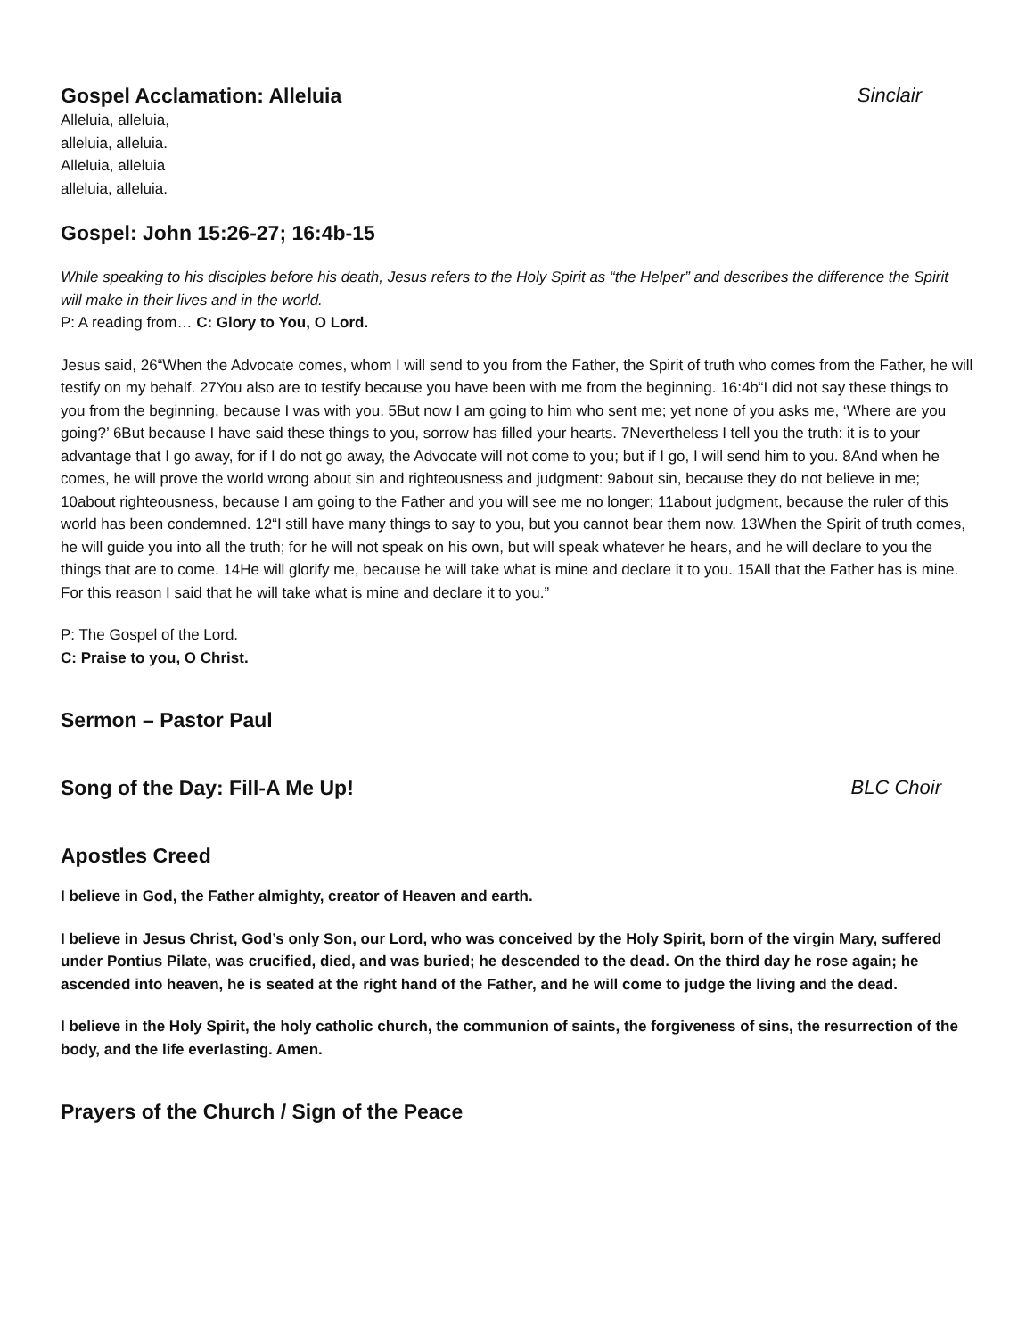Gospel Acclamation: Alleluia Sinclair
Alleluia, alleluia,
alleluia, alleluia.
Alleluia, alleluia
alleluia, alleluia.
Gospel: John 15:26-27; 16:4b-15
While speaking to his disciples before his death, Jesus refers to the Holy Spirit as “the Helper” and describes the difference the Spirit will make in their lives and in the world.
P: A reading from… C: Glory to You, O Lord.
Jesus said, 26“When the Advocate comes, whom I will send to you from the Father, the Spirit of truth who comes from the Father, he will testify on my behalf. 27You also are to testify because you have been with me from the beginning. 16:4b“I did not say these things to you from the beginning, because I was with you. 5But now I am going to him who sent me; yet none of you asks me, ‘Where are you going?’ 6But because I have said these things to you, sorrow has filled your hearts. 7Nevertheless I tell you the truth: it is to your advantage that I go away, for if I do not go away, the Advocate will not come to you; but if I go, I will send him to you. 8And when he comes, he will prove the world wrong about sin and righteousness and judgment: 9about sin, because they do not believe in me; 10about righteousness, because I am going to the Father and you will see me no longer; 11about judgment, because the ruler of this world has been condemned. 12“I still have many things to say to you, but you cannot bear them now. 13When the Spirit of truth comes, he will guide you into all the truth; for he will not speak on his own, but will speak whatever he hears, and he will declare to you the things that are to come. 14He will glorify me, because he will take what is mine and declare it to you. 15All that the Father has is mine. For this reason I said that he will take what is mine and declare it to you.”
P: The Gospel of the Lord.
C: Praise to you, O Christ.
Sermon – Pastor Paul
Song of the Day: Fill-A Me Up! BLC Choir
Apostles Creed
I believe in God, the Father almighty, creator of Heaven and earth.
I believe in Jesus Christ, God’s only Son, our Lord, who was conceived by the Holy Spirit, born of the virgin Mary, suffered under Pontius Pilate, was crucified, died, and was buried; he descended to the dead. On the third day he rose again; he ascended into heaven, he is seated at the right hand of the Father, and he will come to judge the living and the dead.
I believe in the Holy Spirit, the holy catholic church, the communion of saints, the forgiveness of sins, the resurrection of the body, and the life everlasting. Amen.
Prayers of the Church / Sign of the Peace